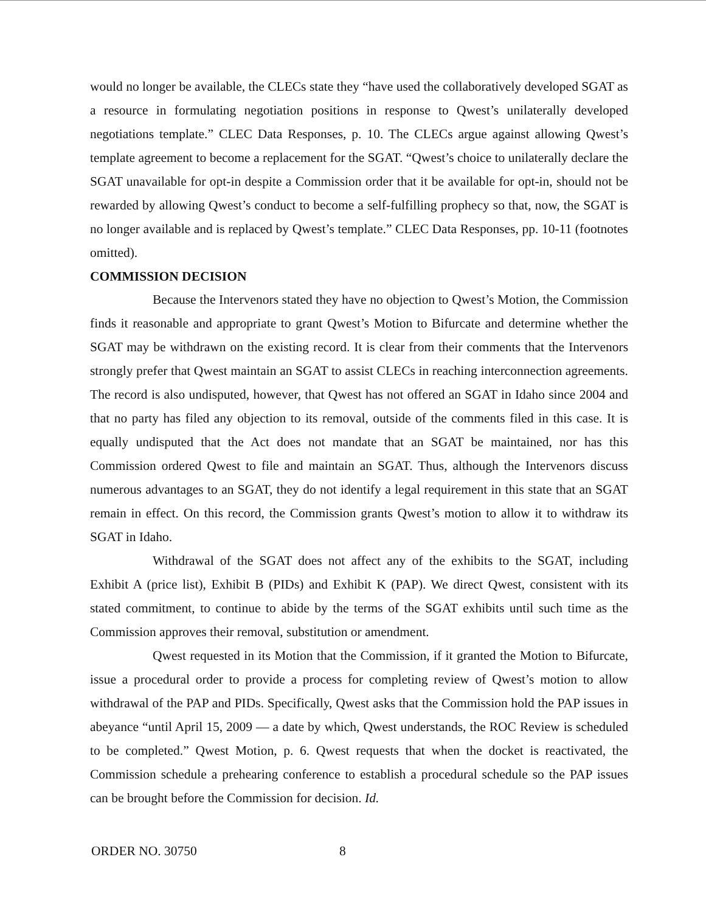would no longer be available, the CLECs state they “have used the collaboratively developed SGAT as a resource in formulating negotiation positions in response to Qwest’s unilaterally developed negotiations template.” CLEC Data Responses, p. 10. The CLECs argue against allowing Qwest’s template agreement to become a replacement for the SGAT. “Qwest’s choice to unilaterally declare the SGAT unavailable for opt-in despite a Commission order that it be available for opt-in, should not be rewarded by allowing Qwest’s conduct to become a self-fulfilling prophecy so that, now, the SGAT is no longer available and is replaced by Qwest’s template.” CLEC Data Responses, pp. 10-11 (footnotes omitted).
COMMISSION DECISION
Because the Intervenors stated they have no objection to Qwest’s Motion, the Commission finds it reasonable and appropriate to grant Qwest’s Motion to Bifurcate and determine whether the SGAT may be withdrawn on the existing record. It is clear from their comments that the Intervenors strongly prefer that Qwest maintain an SGAT to assist CLECs in reaching interconnection agreements. The record is also undisputed, however, that Qwest has not offered an SGAT in Idaho since 2004 and that no party has filed any objection to its removal, outside of the comments filed in this case. It is equally undisputed that the Act does not mandate that an SGAT be maintained, nor has this Commission ordered Qwest to file and maintain an SGAT. Thus, although the Intervenors discuss numerous advantages to an SGAT, they do not identify a legal requirement in this state that an SGAT remain in effect. On this record, the Commission grants Qwest’s motion to allow it to withdraw its SGAT in Idaho.
Withdrawal of the SGAT does not affect any of the exhibits to the SGAT, including Exhibit A (price list), Exhibit B (PIDs) and Exhibit K (PAP). We direct Qwest, consistent with its stated commitment, to continue to abide by the terms of the SGAT exhibits until such time as the Commission approves their removal, substitution or amendment.
Qwest requested in its Motion that the Commission, if it granted the Motion to Bifurcate, issue a procedural order to provide a process for completing review of Qwest’s motion to allow withdrawal of the PAP and PIDs. Specifically, Qwest asks that the Commission hold the PAP issues in abeyance “until April 15, 2009 — a date by which, Qwest understands, the ROC Review is scheduled to be completed.” Qwest Motion, p. 6. Qwest requests that when the docket is reactivated, the Commission schedule a prehearing conference to establish a procedural schedule so the PAP issues can be brought before the Commission for decision. Id.
ORDER NO. 30750 8